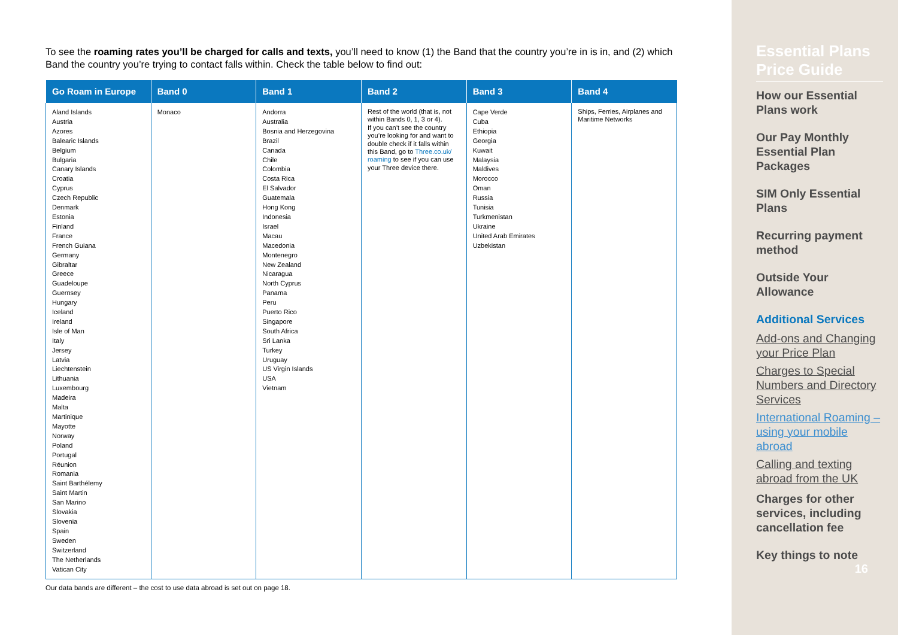To see the roaming rates you’ll be charged for calls and texts, you’ll need to know (1) the Band that the country you’re in is in, and (2) which Band the country you’re trying to contact falls within. Check the table below to find out:
| Go Roam in Europe | Band 0 | Band 1 | Band 2 | Band 3 | Band 4 |
| --- | --- | --- | --- | --- | --- |
| Aland Islands Austria Azores Balearic Islands Belgium Bulgaria Canary Islands Croatia Cyprus Czech Republic Denmark Estonia Finland France French Guiana Germany Gibraltar Greece Guadeloupe Guernsey Hungary Iceland Ireland Isle of Man Italy Jersey Latvia Liechtenstein Lithuania Luxembourg Madeira Malta Martinique Mayotte Norway Poland Portugal Réunion Romania Saint Barthélemy Saint Martin San Marino Slovakia Slovenia Spain Sweden Switzerland The Netherlands Vatican City | Monaco | Andorra Australia Bosnia and Herzegovina Brazil Canada Chile Colombia Costa Rica El Salvador Guatemala Hong Kong Indonesia Israel Macau Macedonia Montenegro New Zealand Nicaragua North Cyprus Panama Peru Puerto Rico Singapore South Africa Sri Lanka Turkey Uruguay US Virgin Islands USA Vietnam | Rest of the world (that is, not within Bands 0, 1, 3 or 4). If you can’t see the country you’re looking for and want to double check if it falls within this Band, go to Three.co.uk/ roaming to see if you can use your Three device there. | Cape Verde Cuba Ethiopia Georgia Kuwait Malaysia Maldives Morocco Oman Russia Tunisia Turkmenistan Ukraine United Arab Emirates Uzbekistan | Ships, Ferries, Airplanes and Maritime Networks |
Our data bands are different – the cost to use data abroad is set out on page 18.
Essential Plans Price Guide
How our Essential Plans work
Our Pay Monthly Essential Plan Packages
SIM Only Essential Plans
Recurring payment method
Outside Your Allowance
Additional Services
Add-ons and Changing your Price Plan
Charges to Special Numbers and Directory Services
International Roaming – using your mobile abroad
Calling and texting abroad from the UK
Charges for other services, including cancellation fee
Key things to note
16